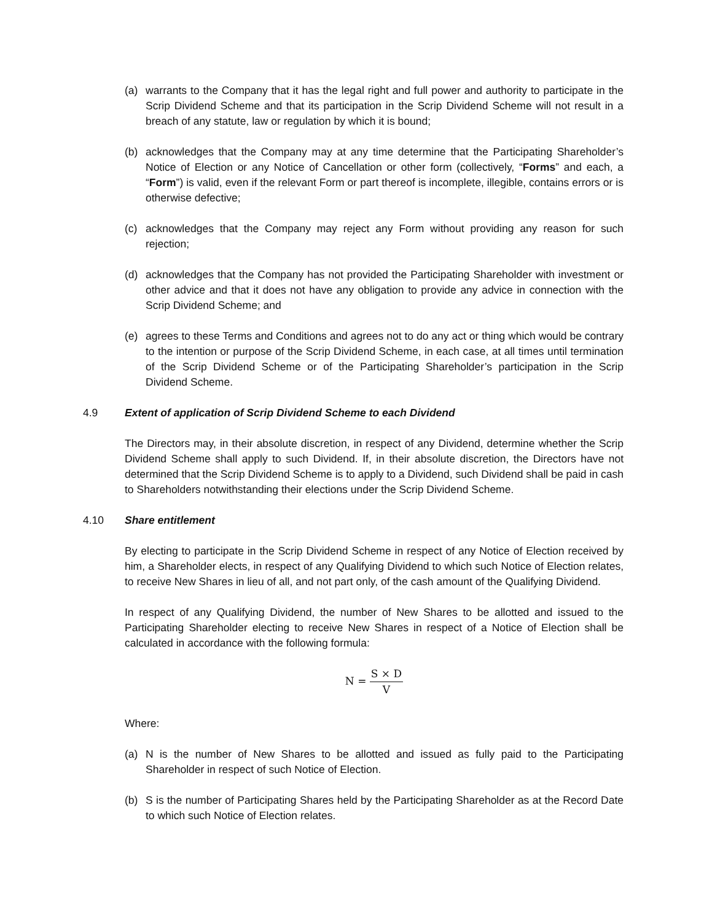(a) warrants to the Company that it has the legal right and full power and authority to participate in the Scrip Dividend Scheme and that its participation in the Scrip Dividend Scheme will not result in a breach of any statute, law or regulation by which it is bound;
(b) acknowledges that the Company may at any time determine that the Participating Shareholder’s Notice of Election or any Notice of Cancellation or other form (collectively, “Forms” and each, a “Form”) is valid, even if the relevant Form or part thereof is incomplete, illegible, contains errors or is otherwise defective;
(c) acknowledges that the Company may reject any Form without providing any reason for such rejection;
(d) acknowledges that the Company has not provided the Participating Shareholder with investment or other advice and that it does not have any obligation to provide any advice in connection with the Scrip Dividend Scheme; and
(e) agrees to these Terms and Conditions and agrees not to do any act or thing which would be contrary to the intention or purpose of the Scrip Dividend Scheme, in each case, at all times until termination of the Scrip Dividend Scheme or of the Participating Shareholder’s participation in the Scrip Dividend Scheme.
4.9 Extent of application of Scrip Dividend Scheme to each Dividend
The Directors may, in their absolute discretion, in respect of any Dividend, determine whether the Scrip Dividend Scheme shall apply to such Dividend. If, in their absolute discretion, the Directors have not determined that the Scrip Dividend Scheme is to apply to a Dividend, such Dividend shall be paid in cash to Shareholders notwithstanding their elections under the Scrip Dividend Scheme.
4.10 Share entitlement
By electing to participate in the Scrip Dividend Scheme in respect of any Notice of Election received by him, a Shareholder elects, in respect of any Qualifying Dividend to which such Notice of Election relates, to receive New Shares in lieu of all, and not part only, of the cash amount of the Qualifying Dividend.
In respect of any Qualifying Dividend, the number of New Shares to be allotted and issued to the Participating Shareholder electing to receive New Shares in respect of a Notice of Election shall be calculated in accordance with the following formula:
N = S × D V
Where:
(a) N is the number of New Shares to be allotted and issued as fully paid to the Participating Shareholder in respect of such Notice of Election.
(b) S is the number of Participating Shares held by the Participating Shareholder as at the Record Date to which such Notice of Election relates.